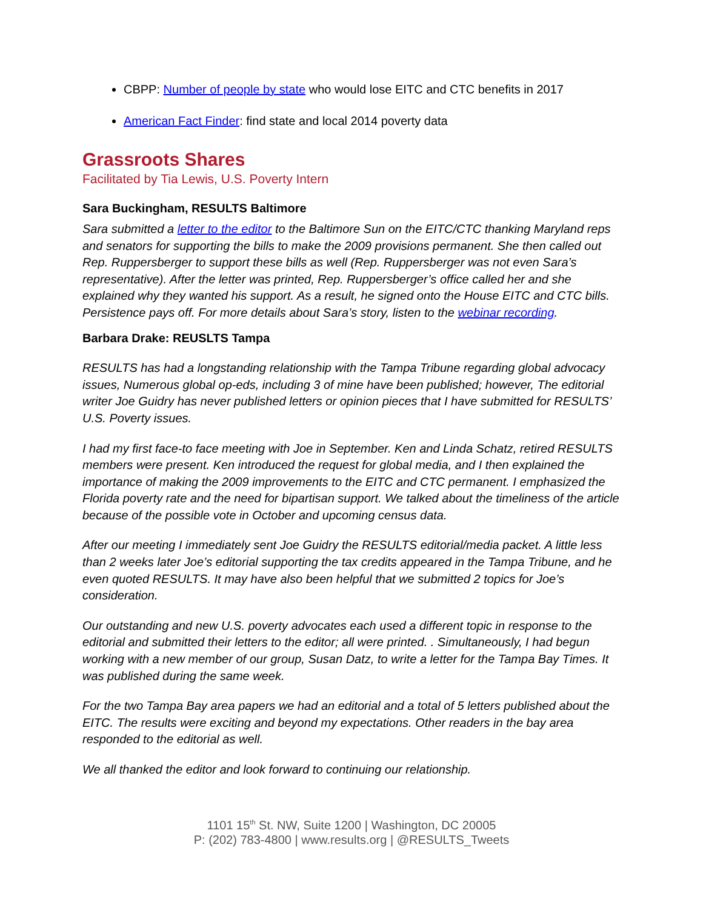CBPP: Number of people by state who would lose EITC and CTC benefits in 2017
American Fact Finder: find state and local 2014 poverty data
Grassroots Shares
Facilitated by Tia Lewis, U.S. Poverty Intern
Sara Buckingham, RESULTS Baltimore
Sara submitted a letter to the editor to the Baltimore Sun on the EITC/CTC thanking Maryland reps and senators for supporting the bills to make the 2009 provisions permanent. She then called out Rep. Ruppersberger to support these bills as well (Rep. Ruppersberger was not even Sara’s representative). After the letter was printed, Rep. Ruppersberger’s office called her and she explained why they wanted his support. As a result, he signed onto the House EITC and CTC bills. Persistence pays off. For more details about Sara’s story, listen to the webinar recording.
Barbara Drake: REUSLTS Tampa
RESULTS has had a longstanding relationship with the Tampa Tribune regarding global advocacy issues, Numerous global op-eds, including 3 of mine have been published; however, The editorial writer Joe Guidry has never published letters or opinion pieces that I have submitted for RESULTS’ U.S. Poverty issues.
I had my first face-to face meeting with Joe in September. Ken and Linda Schatz, retired RESULTS members were present. Ken introduced the request for global media, and I then explained the importance of making the 2009 improvements to the EITC and CTC permanent. I emphasized the Florida poverty rate and the need for bipartisan support. We talked about the timeliness of the article because of the possible vote in October and upcoming census data.
After our meeting I immediately sent Joe Guidry the RESULTS editorial/media packet. A little less than 2 weeks later Joe’s editorial supporting the tax credits appeared in the Tampa Tribune, and he even quoted RESULTS. It may have also been helpful that we submitted 2 topics for Joe’s consideration.
Our outstanding and new U.S. poverty advocates each used a different topic in response to the editorial and submitted their letters to the editor; all were printed. . Simultaneously, I had begun working with a new member of our group, Susan Datz, to write a letter for the Tampa Bay Times. It was published during the same week.
For the two Tampa Bay area papers we had an editorial and a total of 5 letters published about the EITC. The results were exciting and beyond my expectations. Other readers in the bay area responded to the editorial as well.
We all thanked the editor and look forward to continuing our relationship.
1101 15<sup>th</sup> St. NW, Suite 1200 | Washington, DC 20005
P: (202) 783-4800 | www.results.org | @RESULTS_Tweets